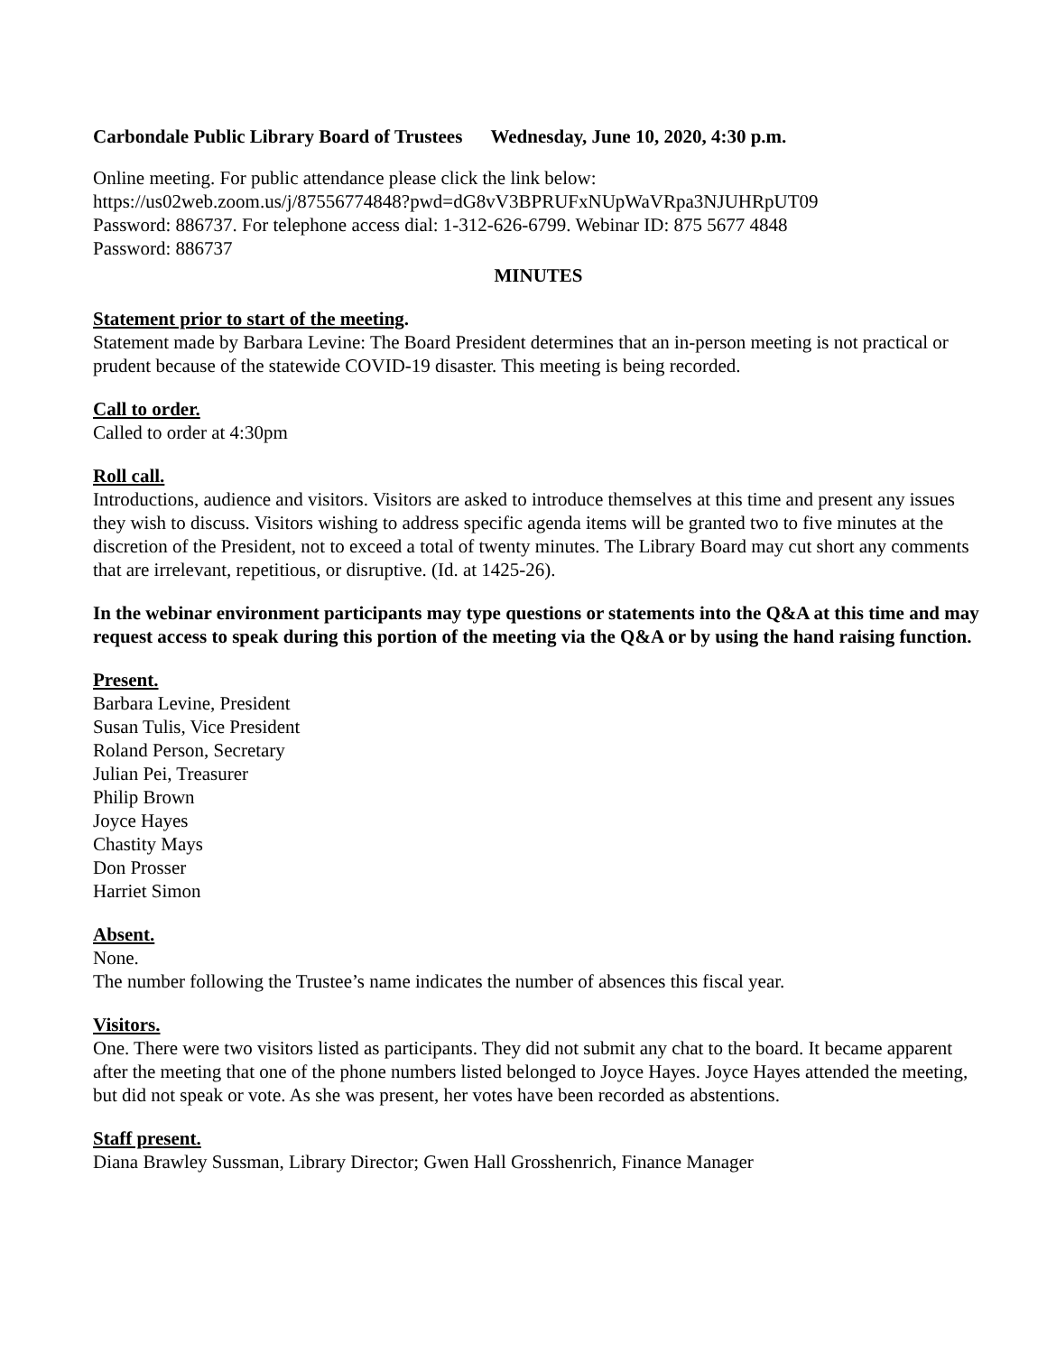Carbondale Public Library Board of Trustees Wednesday, June 10, 2020, 4:30 p.m.
Online meeting. For public attendance please click the link below:
https://us02web.zoom.us/j/87556774848?pwd=dG8vV3BPRUFxNUpWaVRpa3NJUHRpUT09
Password: 886737. For telephone access dial: 1-312-626-6799. Webinar ID: 875 5677 4848
Password: 886737
MINUTES
Statement prior to start of the meeting.
Statement made by Barbara Levine: The Board President determines that an in-person meeting is not practical or prudent because of the statewide COVID-19 disaster. This meeting is being recorded.
Call to order.
Called to order at 4:30pm
Roll call.
Introductions, audience and visitors. Visitors are asked to introduce themselves at this time and present any issues they wish to discuss. Visitors wishing to address specific agenda items will be granted two to five minutes at the discretion of the President, not to exceed a total of twenty minutes. The Library Board may cut short any comments that are irrelevant, repetitious, or disruptive. (Id. at 1425-26).
In the webinar environment participants may type questions or statements into the Q&A at this time and may request access to speak during this portion of the meeting via the Q&A or by using the hand raising function.
Present.
Barbara Levine, President
Susan Tulis, Vice President
Roland Person, Secretary
Julian Pei, Treasurer
Philip Brown
Joyce Hayes
Chastity Mays
Don Prosser
Harriet Simon
Absent.
None.
The number following the Trustee’s name indicates the number of absences this fiscal year.
Visitors.
One. There were two visitors listed as participants. They did not submit any chat to the board. It became apparent after the meeting that one of the phone numbers listed belonged to Joyce Hayes. Joyce Hayes attended the meeting, but did not speak or vote. As she was present, her votes have been recorded as abstentions.
Staff present.
Diana Brawley Sussman, Library Director; Gwen Hall Grosshenrich, Finance Manager